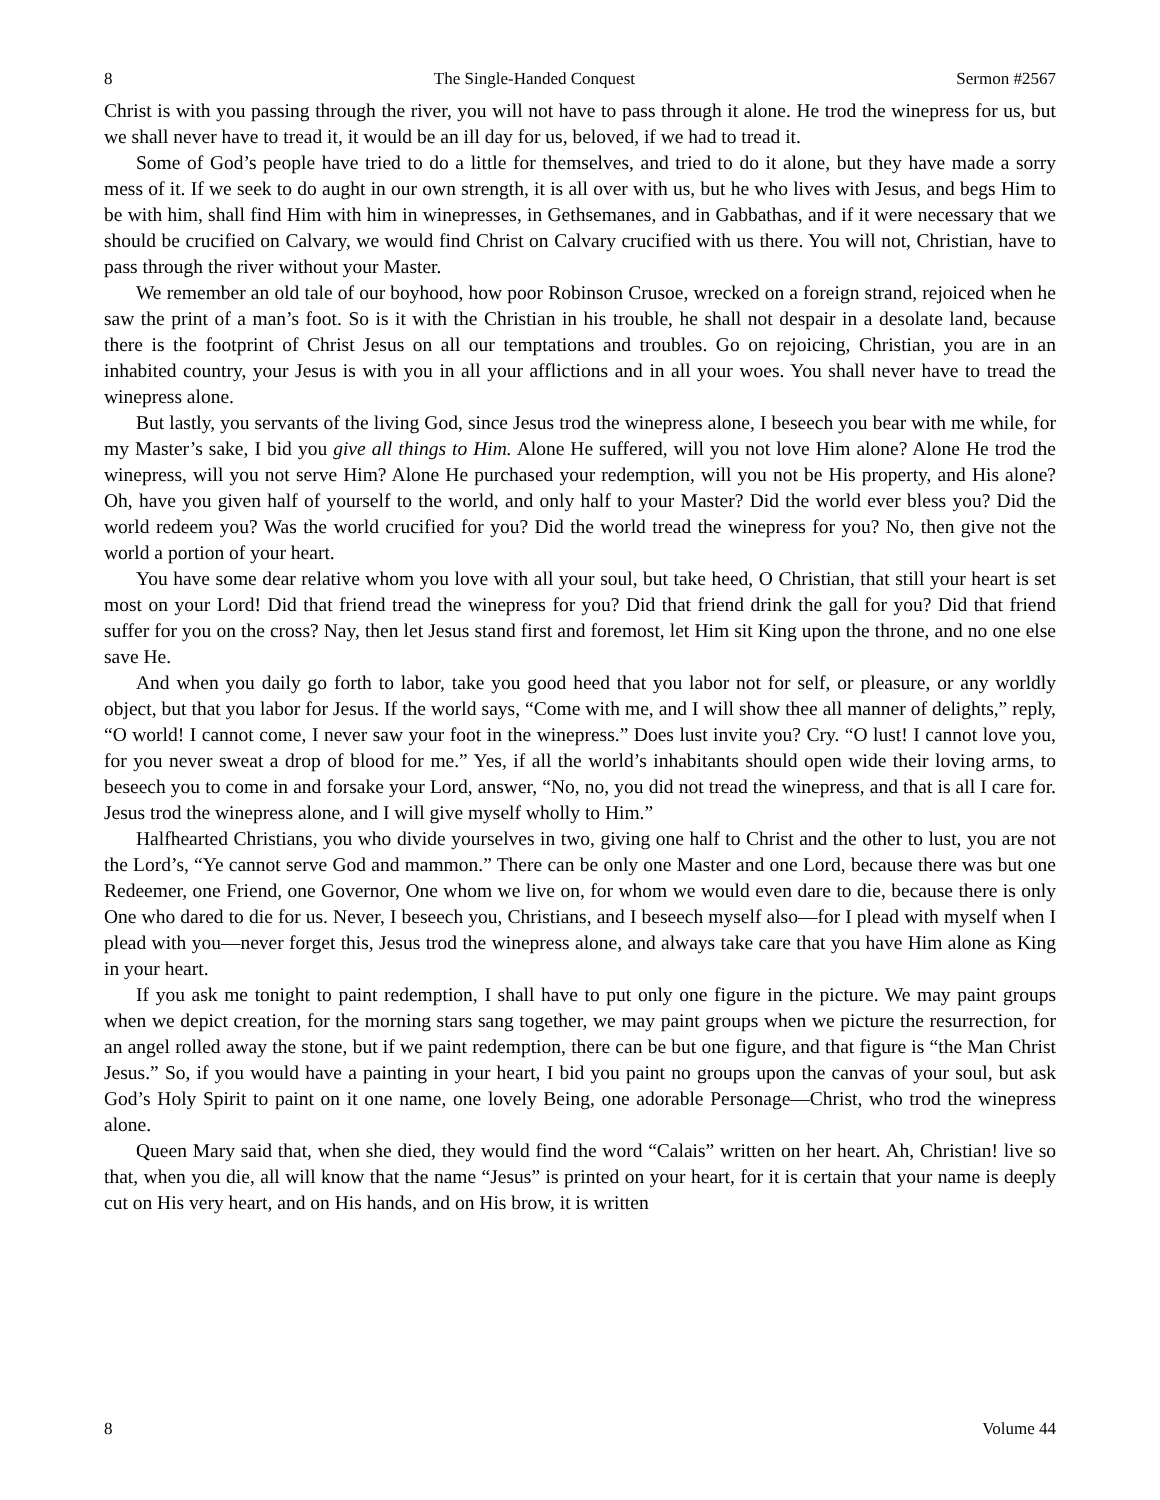8 The Single-Handed Conquest Sermon #2567
Christ is with you passing through the river, you will not have to pass through it alone. He trod the winepress for us, but we shall never have to tread it, it would be an ill day for us, beloved, if we had to tread it.
Some of God’s people have tried to do a little for themselves, and tried to do it alone, but they have made a sorry mess of it. If we seek to do aught in our own strength, it is all over with us, but he who lives with Jesus, and begs Him to be with him, shall find Him with him in winepresses, in Gethsemanes, and in Gabbathas, and if it were necessary that we should be crucified on Calvary, we would find Christ on Calvary crucified with us there. You will not, Christian, have to pass through the river without your Master.
We remember an old tale of our boyhood, how poor Robinson Crusoe, wrecked on a foreign strand, rejoiced when he saw the print of a man’s foot. So is it with the Christian in his trouble, he shall not despair in a desolate land, because there is the footprint of Christ Jesus on all our temptations and troubles. Go on rejoicing, Christian, you are in an inhabited country, your Jesus is with you in all your afflictions and in all your woes. You shall never have to tread the winepress alone.
But lastly, you servants of the living God, since Jesus trod the winepress alone, I beseech you bear with me while, for my Master’s sake, I bid you give all things to Him. Alone He suffered, will you not love Him alone? Alone He trod the winepress, will you not serve Him? Alone He purchased your redemption, will you not be His property, and His alone? Oh, have you given half of yourself to the world, and only half to your Master? Did the world ever bless you? Did the world redeem you? Was the world crucified for you? Did the world tread the winepress for you? No, then give not the world a portion of your heart.
You have some dear relative whom you love with all your soul, but take heed, O Christian, that still your heart is set most on your Lord! Did that friend tread the winepress for you? Did that friend drink the gall for you? Did that friend suffer for you on the cross? Nay, then let Jesus stand first and foremost, let Him sit King upon the throne, and no one else save He.
And when you daily go forth to labor, take you good heed that you labor not for self, or pleasure, or any worldly object, but that you labor for Jesus. If the world says, “Come with me, and I will show thee all manner of delights,” reply, “O world! I cannot come, I never saw your foot in the winepress.” Does lust invite you? Cry. “O lust! I cannot love you, for you never sweat a drop of blood for me.” Yes, if all the world’s inhabitants should open wide their loving arms, to beseech you to come in and forsake your Lord, answer, “No, no, you did not tread the winepress, and that is all I care for. Jesus trod the winepress alone, and I will give myself wholly to Him.”
Halfhearted Christians, you who divide yourselves in two, giving one half to Christ and the other to lust, you are not the Lord’s, “Ye cannot serve God and mammon.” There can be only one Master and one Lord, because there was but one Redeemer, one Friend, one Governor, One whom we live on, for whom we would even dare to die, because there is only One who dared to die for us. Never, I beseech you, Christians, and I beseech myself also—for I plead with myself when I plead with you—never forget this, Jesus trod the winepress alone, and always take care that you have Him alone as King in your heart.
If you ask me tonight to paint redemption, I shall have to put only one figure in the picture. We may paint groups when we depict creation, for the morning stars sang together, we may paint groups when we picture the resurrection, for an angel rolled away the stone, but if we paint redemption, there can be but one figure, and that figure is “the Man Christ Jesus.” So, if you would have a painting in your heart, I bid you paint no groups upon the canvas of your soul, but ask God’s Holy Spirit to paint on it one name, one lovely Being, one adorable Personage—Christ, who trod the winepress alone.
Queen Mary said that, when she died, they would find the word “Calais” written on her heart. Ah, Christian! live so that, when you die, all will know that the name “Jesus” is printed on your heart, for it is certain that your name is deeply cut on His very heart, and on His hands, and on His brow, it is written
8 Volume 44